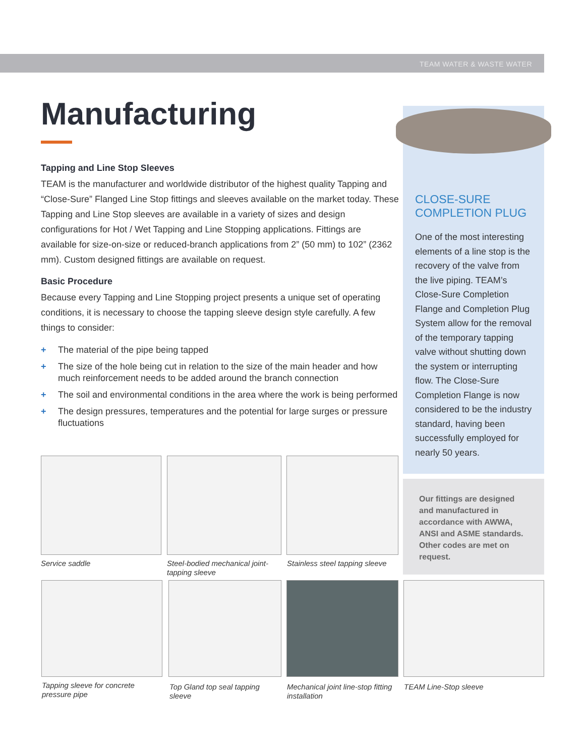TEAM WATER & WASTE WATER
Manufacturing
Tapping and Line Stop Sleeves
TEAM is the manufacturer and worldwide distributor of the highest quality Tapping and “Close-Sure” Flanged Line Stop fittings and sleeves available on the market today. These Tapping and Line Stop sleeves are available in a variety of sizes and design configurations for Hot / Wet Tapping and Line Stopping applications. Fittings are available for size-on-size or reduced-branch applications from 2” (50 mm) to 102” (2362 mm). Custom designed fittings are available on request.
Basic Procedure
Because every Tapping and Line Stopping project presents a unique set of operating conditions, it is necessary to choose the tapping sleeve design style carefully. A few things to consider:
+ The material of the pipe being tapped
+ The size of the hole being cut in relation to the size of the main header and how much reinforcement needs to be added around the branch connection
+ The soil and environmental conditions in the area where the work is being performed
+ The design pressures, temperatures and the potential for large surges or pressure fluctuations
CLOSE-SURE COMPLETION PLUG
One of the most interesting elements of a line stop is the recovery of the valve from the live piping. TEAM’s Close-Sure Completion Flange and Completion Plug System allow for the removal of the temporary tapping valve without shutting down the system or interrupting flow. The Close-Sure Completion Flange is now considered to be the industry standard, having been successfully employed for nearly 50 years.
Our fittings are designed and manufactured in accordance with AWWA, ANSI and ASME standards. Other codes are met on request.
Service saddle
Steel-bodied mechanical joint-tapping sleeve
Stainless steel tapping sleeve
Tapping sleeve for concrete pressure pipe
Top Gland top seal tapping sleeve
Mechanical joint line-stop fitting installation
TEAM Line-Stop sleeve